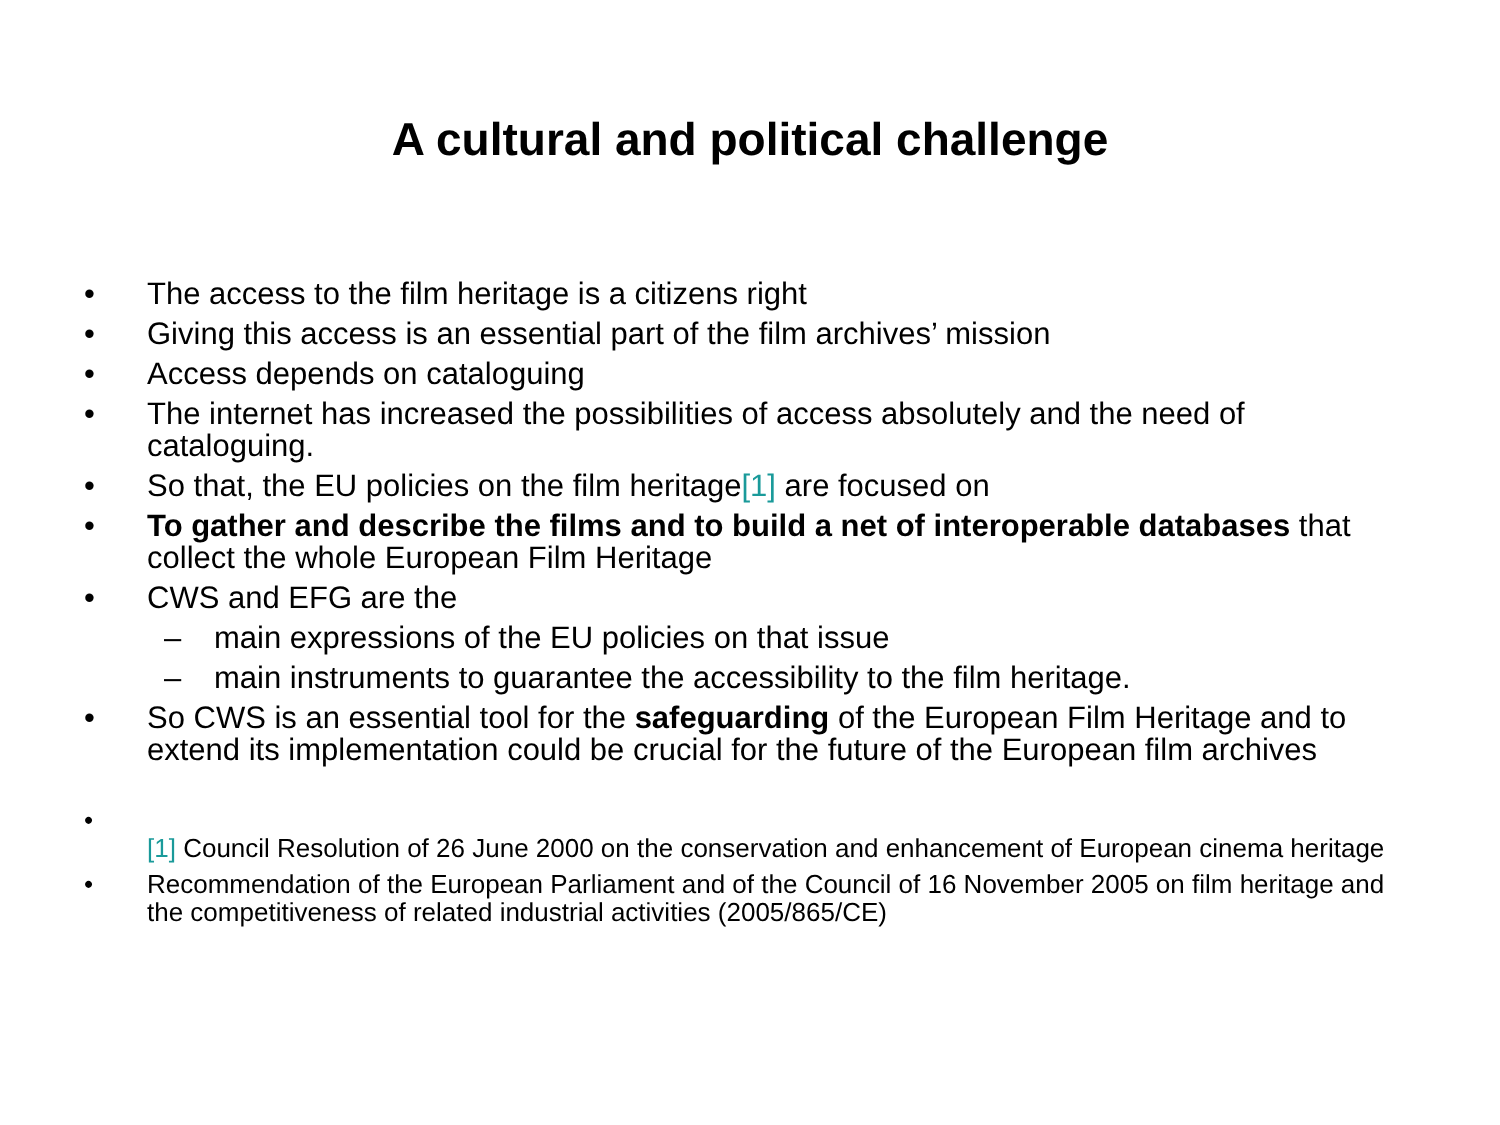A cultural and political challenge
• The access to the film heritage is a citizens right
• Giving this access is an essential part of the film archives’ mission
• Access depends on cataloguing
• The internet has increased the possibilities of access absolutely and the need of cataloguing.
• So that, the EU policies on the film heritage[1] are focused on
• To gather and describe the films and to build a net of interoperable databases that collect the whole European Film Heritage
• CWS and EFG are the
– main expressions of the EU policies on that issue
– main instruments to guarantee the accessibility to the film heritage.
• So CWS is an essential tool for the safeguarding of the European Film Heritage and to extend its implementation could be crucial for the future of the European film archives
•
[1] Council Resolution of 26 June 2000 on the conservation and enhancement of European cinema heritage
• Recommendation of the European Parliament and of the Council of 16 November 2005 on film heritage and the competitiveness of related industrial activities (2005/865/CE)